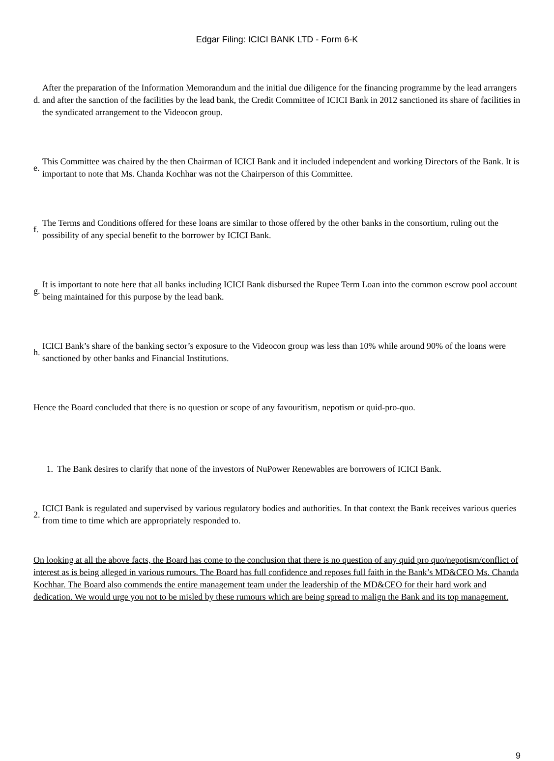Edgar Filing: ICICI BANK LTD - Form 6-K
d.
After the preparation of the Information Memorandum and the initial due diligence for the financing programme by the lead arrangers and after the sanction of the facilities by the lead bank, the Credit Committee of ICICI Bank in 2012 sanctioned its share of facilities in the syndicated arrangement to the Videocon group.
e.
This Committee was chaired by the then Chairman of ICICI Bank and it included independent and working Directors of the Bank. It is important to note that Ms. Chanda Kochhar was not the Chairperson of this Committee.
f.
The Terms and Conditions offered for these loans are similar to those offered by the other banks in the consortium, ruling out the possibility of any special benefit to the borrower by ICICI Bank.
g.
It is important to note here that all banks including ICICI Bank disbursed the Rupee Term Loan into the common escrow pool account being maintained for this purpose by the lead bank.
h.
ICICI Bank’s share of the banking sector’s exposure to the Videocon group was less than 10% while around 90% of the loans were sanctioned by other banks and Financial Institutions.
Hence the Board concluded that there is no question or scope of any favouritism, nepotism or quid-pro-quo.
1.
The Bank desires to clarify that none of the investors of NuPower Renewables are borrowers of ICICI Bank.
2.
ICICI Bank is regulated and supervised by various regulatory bodies and authorities. In that context the Bank receives various queries from time to time which are appropriately responded to.
On looking at all the above facts, the Board has come to the conclusion that there is no question of any quid pro quo/nepotism/conflict of interest as is being alleged in various rumours. The Board has full confidence and reposes full faith in the Bank’s MD&CEO Ms. Chanda Kochhar. The Board also commends the entire management team under the leadership of the MD&CEO for their hard work and dedication. We would urge you not to be misled by these rumours which are being spread to malign the Bank and its top management.
9